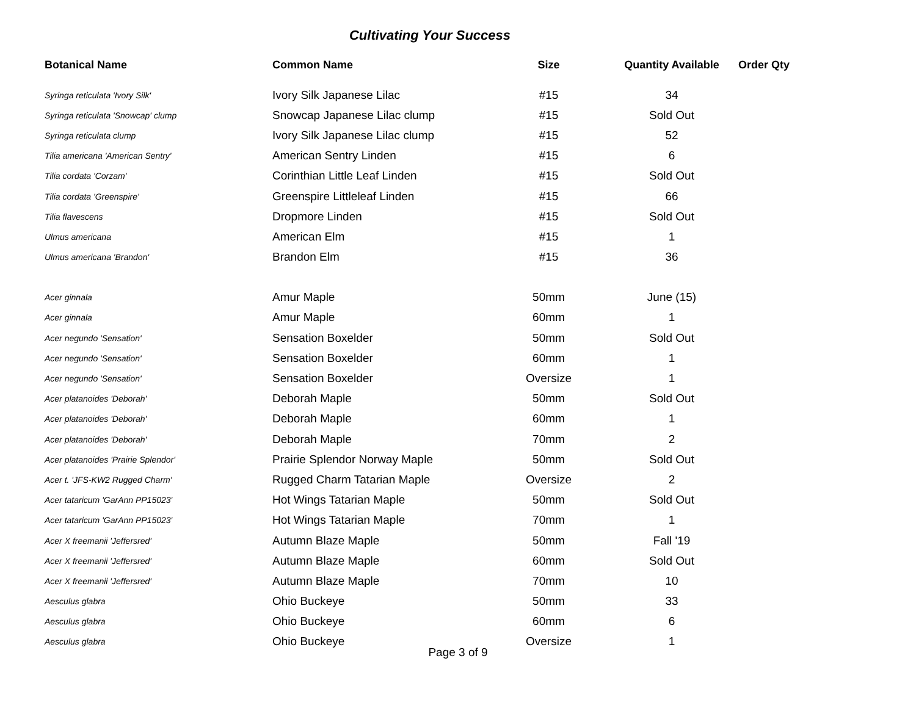Cultivating Your Success
| Botanical Name | Common Name | Size | Quantity Available | Order Qty |
| --- | --- | --- | --- | --- |
| Syringa reticulata 'Ivory Silk' | Ivory Silk Japanese Lilac | #15 | 34 | |
| Syringa reticulata 'Snowcap' clump | Snowcap Japanese Lilac clump | #15 | Sold Out | |
| Syringa reticulata clump | Ivory Silk Japanese Lilac clump | #15 | 52 | |
| Tilia americana 'American Sentry' | American Sentry Linden | #15 | 6 | |
| Tilia cordata 'Corzam' | Corinthian Little Leaf Linden | #15 | Sold Out | |
| Tilia cordata 'Greenspire' | Greenspire Littleleaf Linden | #15 | 66 | |
| Tilia flavescens | Dropmore Linden | #15 | Sold Out | |
| Ulmus americana | American Elm | #15 | 1 | |
| Ulmus americana 'Brandon' | Brandon Elm | #15 | 36 | |
| Acer ginnala | Amur Maple | 50mm | June (15) | |
| Acer ginnala | Amur Maple | 60mm | 1 | |
| Acer negundo 'Sensation' | Sensation Boxelder | 50mm | Sold Out | |
| Acer negundo 'Sensation' | Sensation Boxelder | 60mm | 1 | |
| Acer negundo 'Sensation' | Sensation Boxelder | Oversize | 1 | |
| Acer platanoides 'Deborah' | Deborah Maple | 50mm | Sold Out | |
| Acer platanoides 'Deborah' | Deborah Maple | 60mm | 1 | |
| Acer platanoides 'Deborah' | Deborah Maple | 70mm | 2 | |
| Acer platanoides 'Prairie Splendor' | Prairie Splendor Norway Maple | 50mm | Sold Out | |
| Acer t. 'JFS-KW2 Rugged Charm' | Rugged Charm Tatarian Maple | Oversize | 2 | |
| Acer tataricum 'GarAnn PP15023' | Hot Wings Tatarian Maple | 50mm | Sold Out | |
| Acer tataricum 'GarAnn PP15023' | Hot Wings Tatarian Maple | 70mm | 1 | |
| Acer X freemanii 'Jeffersred' | Autumn Blaze Maple | 50mm | Fall '19 | |
| Acer X freemanii 'Jeffersred' | Autumn Blaze Maple | 60mm | Sold Out | |
| Acer X freemanii 'Jeffersred' | Autumn Blaze Maple | 70mm | 10 | |
| Aesculus glabra | Ohio Buckeye | 50mm | 33 | |
| Aesculus glabra | Ohio Buckeye | 60mm | 6 | |
| Aesculus glabra | Ohio Buckeye | Oversize | 1 | |
Page 3 of 9